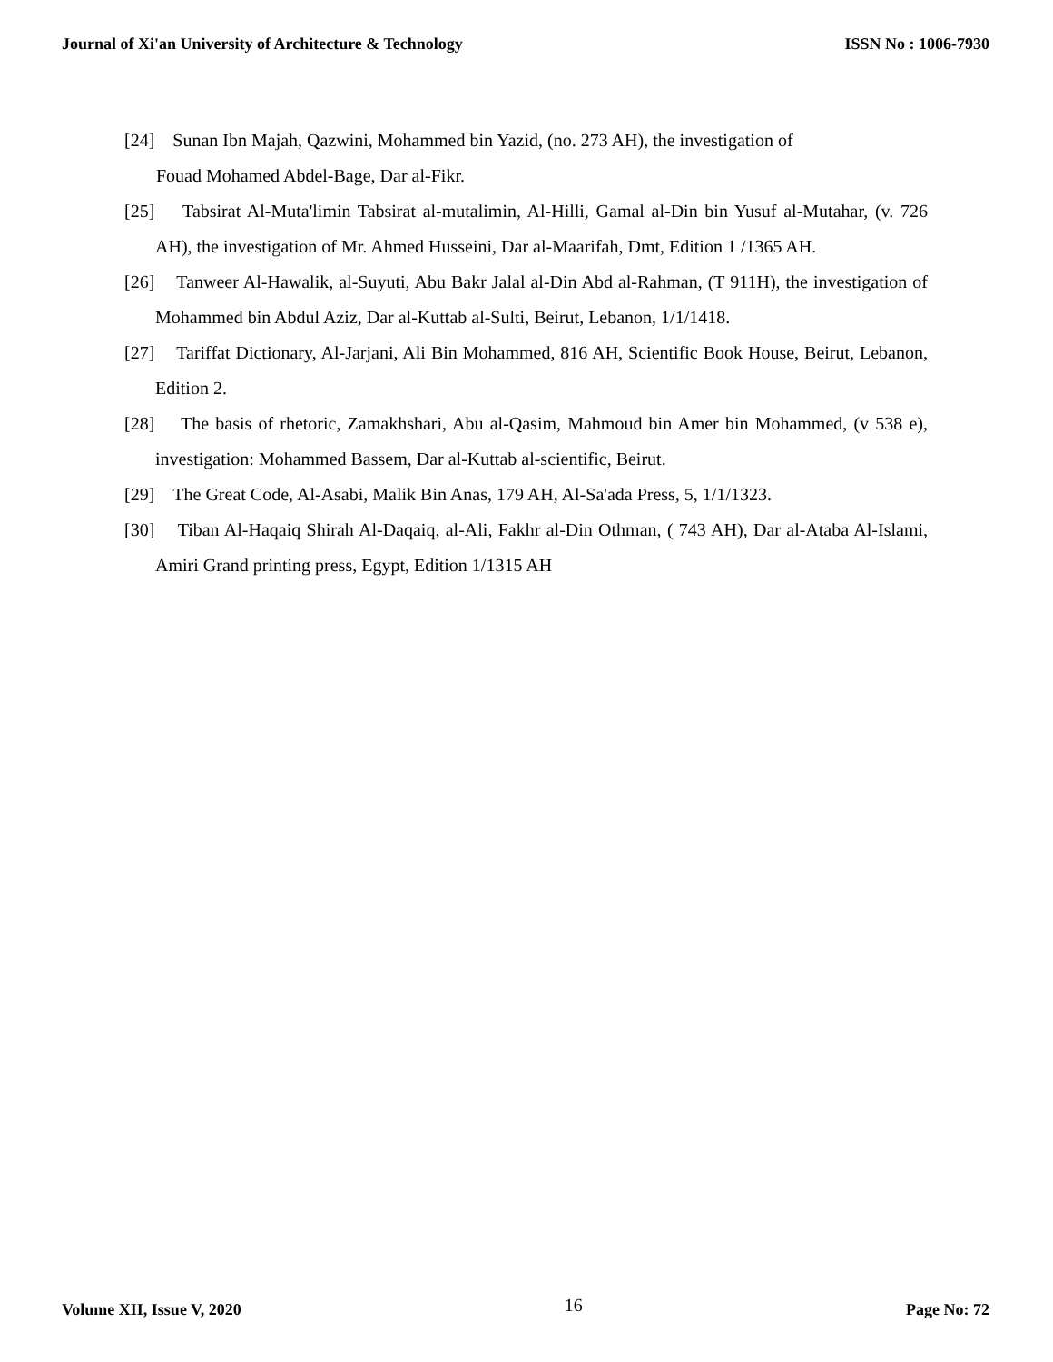Journal of Xi'an University of Architecture & Technology ISSN No : 1006-7930
[24] Sunan Ibn Majah, Qazwini, Mohammed bin Yazid, (no. 273 AH), the investigation of
Fouad Mohamed Abdel-Bage, Dar al-Fikr.
[25] Tabsirat Al-Muta'limin Tabsirat al-mutalimin, Al-Hilli, Gamal al-Din bin Yusuf al-Mutahar, (v. 726 AH), the investigation of Mr. Ahmed Husseini, Dar al-Maarifah, Dmt, Edition 1 /1365 AH.
[26] Tanweer Al-Hawalik, al-Suyuti, Abu Bakr Jalal al-Din Abd al-Rahman, (T 911H), the investigation of Mohammed bin Abdul Aziz, Dar al-Kuttab al-Sulti, Beirut, Lebanon, 1/1/1418.
[27] Tariffat Dictionary, Al-Jarjani, Ali Bin Mohammed, 816 AH, Scientific Book House, Beirut, Lebanon, Edition 2.
[28] The basis of rhetoric, Zamakhshari, Abu al-Qasim, Mahmoud bin Amer bin Mohammed, (v 538 e), investigation: Mohammed Bassem, Dar al-Kuttab al-scientific, Beirut.
[29] The Great Code, Al-Asabi, Malik Bin Anas, 179 AH, Al-Sa'ada Press, 5, 1/1/1323.
[30] Tiban Al-Haqaiq Shirah Al-Daqaiq, al-Ali, Fakhr al-Din Othman, ( 743 AH), Dar al-Ataba Al-Islami, Amiri Grand printing press, Egypt, Edition 1/1315 AH
Volume XII, Issue V, 2020 16 Page No: 72